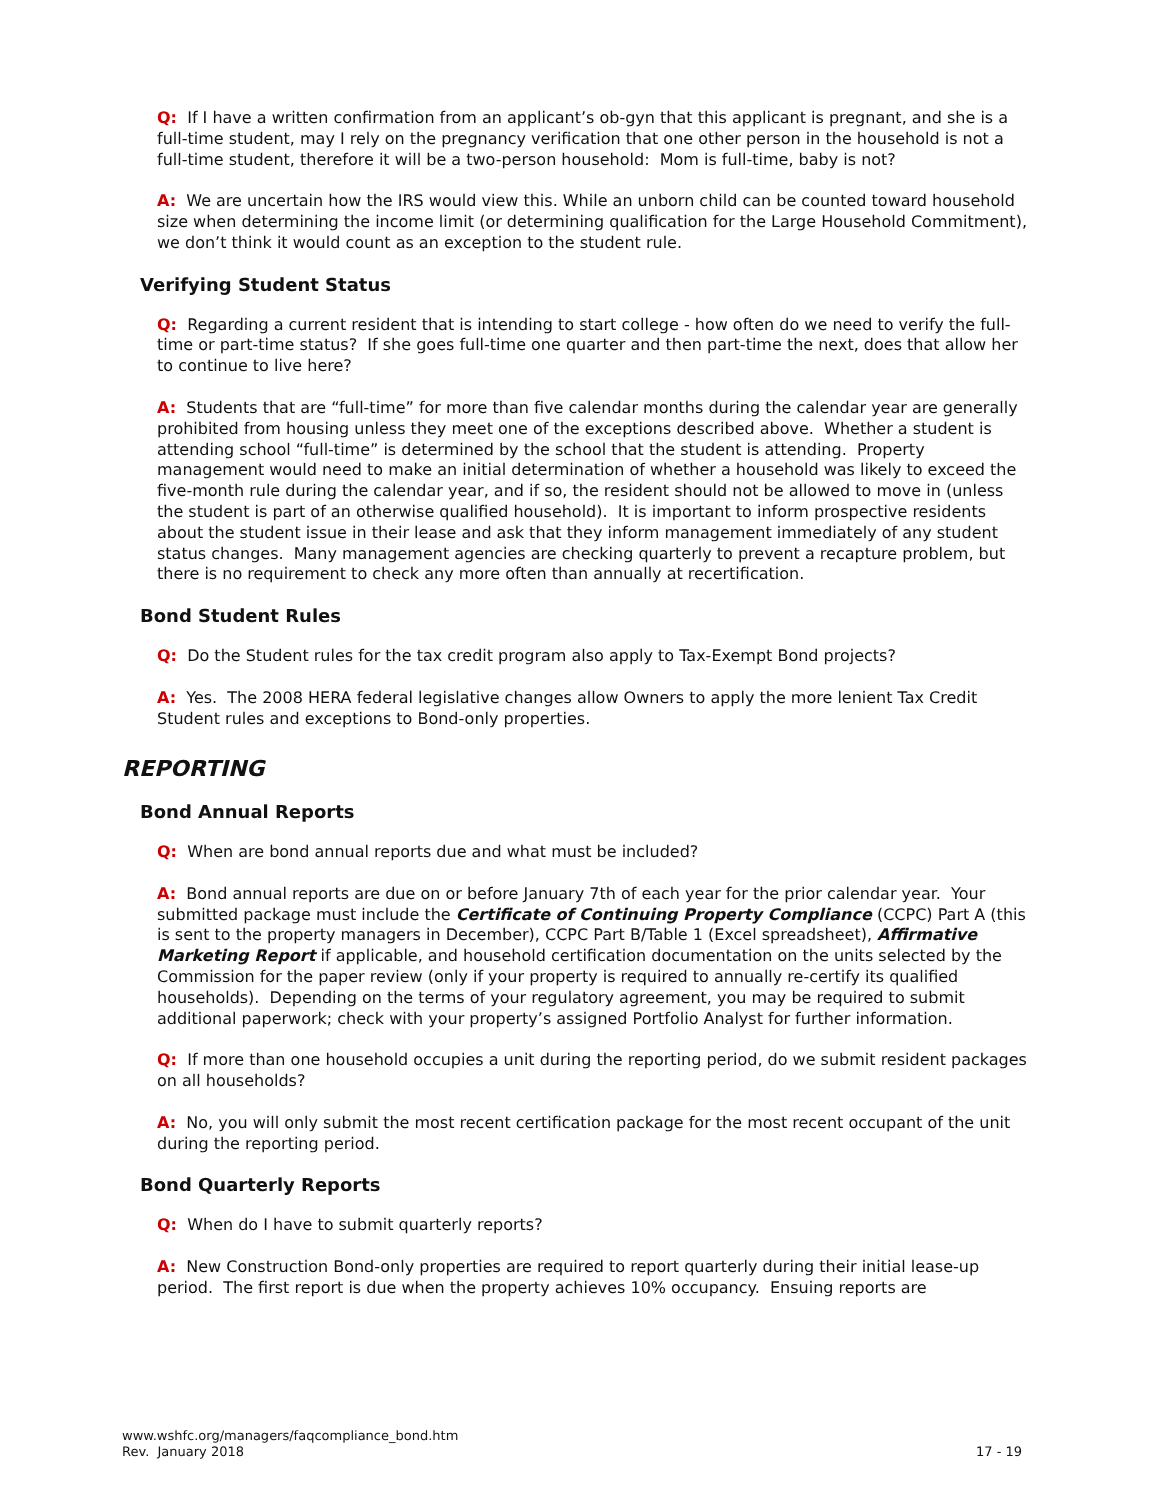Q: If I have a written confirmation from an applicant’s ob-gyn that this applicant is pregnant, and she is a full-time student, may I rely on the pregnancy verification that one other person in the household is not a full-time student, therefore it will be a two-person household: Mom is full-time, baby is not?
A: We are uncertain how the IRS would view this. While an unborn child can be counted toward household size when determining the income limit (or determining qualification for the Large Household Commitment), we don’t think it would count as an exception to the student rule.
Verifying Student Status
Q: Regarding a current resident that is intending to start college - how often do we need to verify the full-time or part-time status? If she goes full-time one quarter and then part-time the next, does that allow her to continue to live here?
A: Students that are “full-time” for more than five calendar months during the calendar year are generally prohibited from housing unless they meet one of the exceptions described above. Whether a student is attending school “full-time” is determined by the school that the student is attending. Property management would need to make an initial determination of whether a household was likely to exceed the five-month rule during the calendar year, and if so, the resident should not be allowed to move in (unless the student is part of an otherwise qualified household). It is important to inform prospective residents about the student issue in their lease and ask that they inform management immediately of any student status changes. Many management agencies are checking quarterly to prevent a recapture problem, but there is no requirement to check any more often than annually at recertification.
Bond Student Rules
Q: Do the Student rules for the tax credit program also apply to Tax-Exempt Bond projects?
A: Yes. The 2008 HERA federal legislative changes allow Owners to apply the more lenient Tax Credit Student rules and exceptions to Bond-only properties.
REPORTING
Bond Annual Reports
Q: When are bond annual reports due and what must be included?
A: Bond annual reports are due on or before January 7th of each year for the prior calendar year. Your submitted package must include the Certificate of Continuing Property Compliance (CCPC) Part A (this is sent to the property managers in December), CCPC Part B/Table 1 (Excel spreadsheet), Affirmative Marketing Report if applicable, and household certification documentation on the units selected by the Commission for the paper review (only if your property is required to annually re-certify its qualified households). Depending on the terms of your regulatory agreement, you may be required to submit additional paperwork; check with your property’s assigned Portfolio Analyst for further information.
Q: If more than one household occupies a unit during the reporting period, do we submit resident packages on all households?
A: No, you will only submit the most recent certification package for the most recent occupant of the unit during the reporting period.
Bond Quarterly Reports
Q: When do I have to submit quarterly reports?
A: New Construction Bond-only properties are required to report quarterly during their initial lease-up period. The first report is due when the property achieves 10% occupancy. Ensuing reports are
www.wshfc.org/managers/faqcompliance_bond.htm
Rev. January 2018
17 - 19